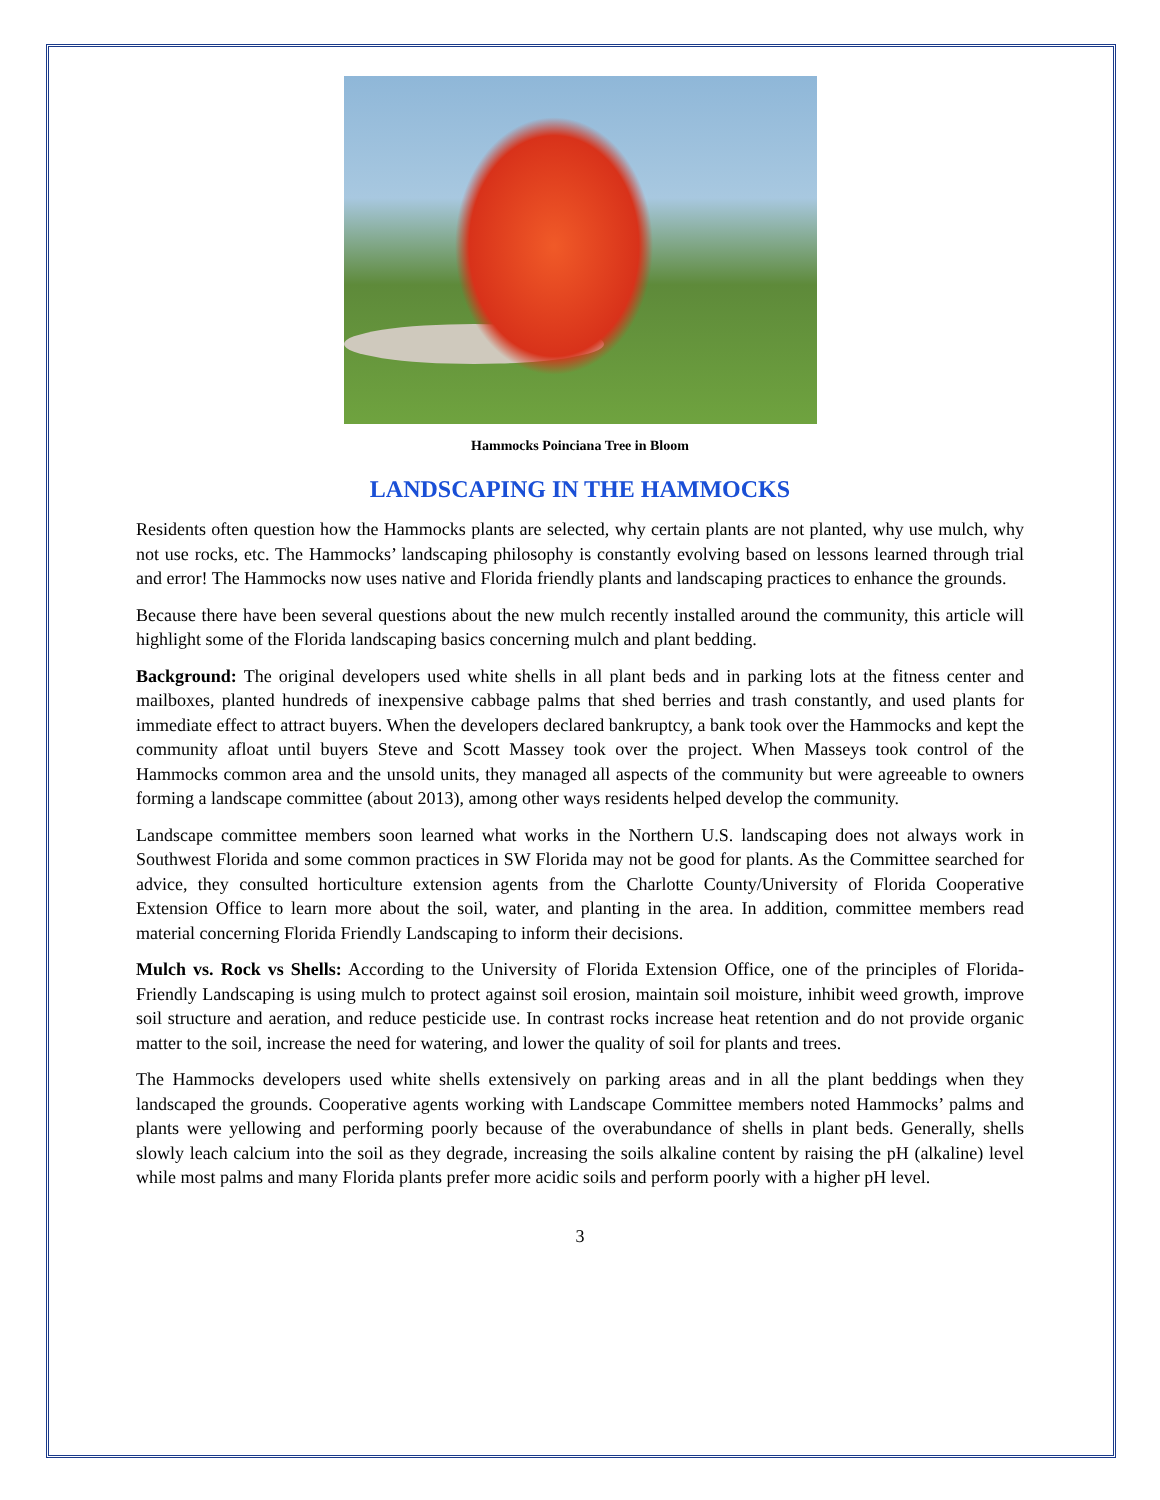Hammocks Poinciana Tree in Bloom
LANDSCAPING IN THE HAMMOCKS
Residents often question how the Hammocks plants are selected, why certain plants are not planted, why use mulch, why not use rocks, etc. The Hammocks’ landscaping philosophy is constantly evolving based on lessons learned through trial and error! The Hammocks now uses native and Florida friendly plants and landscaping practices to enhance the grounds.
Because there have been several questions about the new mulch recently installed around the community, this article will highlight some of the Florida landscaping basics concerning mulch and plant bedding.
Background: The original developers used white shells in all plant beds and in parking lots at the fitness center and mailboxes, planted hundreds of inexpensive cabbage palms that shed berries and trash constantly, and used plants for immediate effect to attract buyers. When the developers declared bankruptcy, a bank took over the Hammocks and kept the community afloat until buyers Steve and Scott Massey took over the project. When Masseys took control of the Hammocks common area and the unsold units, they managed all aspects of the community but were agreeable to owners forming a landscape committee (about 2013), among other ways residents helped develop the community.
Landscape committee members soon learned what works in the Northern U.S. landscaping does not always work in Southwest Florida and some common practices in SW Florida may not be good for plants. As the Committee searched for advice, they consulted horticulture extension agents from the Charlotte County/University of Florida Cooperative Extension Office to learn more about the soil, water, and planting in the area. In addition, committee members read material concerning Florida Friendly Landscaping to inform their decisions.
Mulch vs. Rock vs Shells: According to the University of Florida Extension Office, one of the principles of Florida-Friendly Landscaping is using mulch to protect against soil erosion, maintain soil moisture, inhibit weed growth, improve soil structure and aeration, and reduce pesticide use. In contrast rocks increase heat retention and do not provide organic matter to the soil, increase the need for watering, and lower the quality of soil for plants and trees.
The Hammocks developers used white shells extensively on parking areas and in all the plant beddings when they landscaped the grounds. Cooperative agents working with Landscape Committee members noted Hammocks’ palms and plants were yellowing and performing poorly because of the overabundance of shells in plant beds. Generally, shells slowly leach calcium into the soil as they degrade, increasing the soils alkaline content by raising the pH (alkaline) level while most palms and many Florida plants prefer more acidic soils and perform poorly with a higher pH level.
3